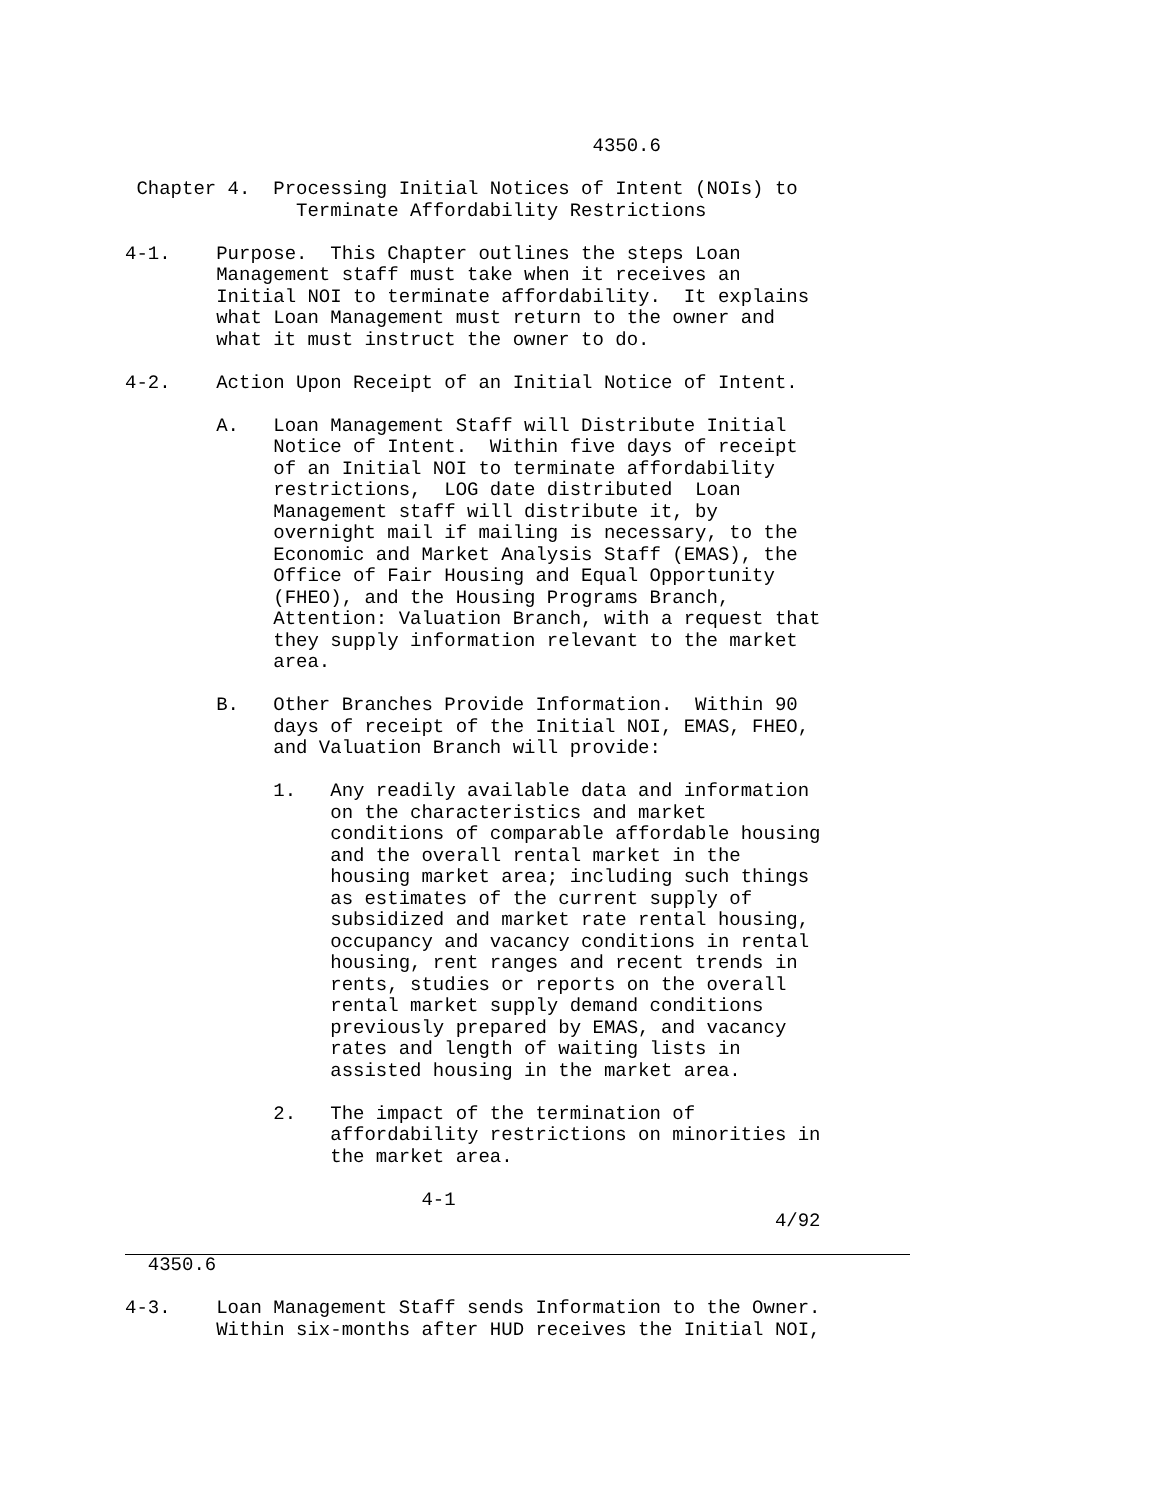4350.6

 Chapter 4.  Processing Initial Notices of Intent (NOIs) to
               Terminate Affordability Restrictions

4-1.    Purpose.  This Chapter outlines the steps Loan
        Management staff must take when it receives an
        Initial NOI to terminate affordability.  It explains
        what Loan Management must return to the owner and
        what it must instruct the owner to do.

4-2.    Action Upon Receipt of an Initial Notice of Intent.

        A.   Loan Management Staff will Distribute Initial
             Notice of Intent.  Within five days of receipt
             of an Initial NOI to terminate affordability
             restrictions,  LOG date distributed  Loan
             Management staff will distribute it, by
             overnight mail if mailing is necessary, to the
             Economic and Market Analysis Staff (EMAS), the
             Office of Fair Housing and Equal Opportunity
             (FHEO), and the Housing Programs Branch,
             Attention: Valuation Branch, with a request that
             they supply information relevant to the market
             area.

        B.   Other Branches Provide Information.  Within 90
             days of receipt of the Initial NOI, EMAS, FHEO,
             and Valuation Branch will provide:

             1.   Any readily available data and information
                  on the characteristics and market
                  conditions of comparable affordable housing
                  and the overall rental market in the
                  housing market area; including such things
                  as estimates of the current supply of
                  subsidized and market rate rental housing,
                  occupancy and vacancy conditions in rental
                  housing, rent ranges and recent trends in
                  rents, studies or reports on the overall
                  rental market supply demand conditions
                  previously prepared by EMAS, and vacancy
                  rates and length of waiting lists in
                  assisted housing in the market area.

             2.   The impact of the termination of
                  affordability restrictions on minorities in
                  the market area.

                          4-1
                                                         4/92
  4350.6

4-3.    Loan Management Staff sends Information to the Owner.
        Within six-months after HUD receives the Initial NOI,